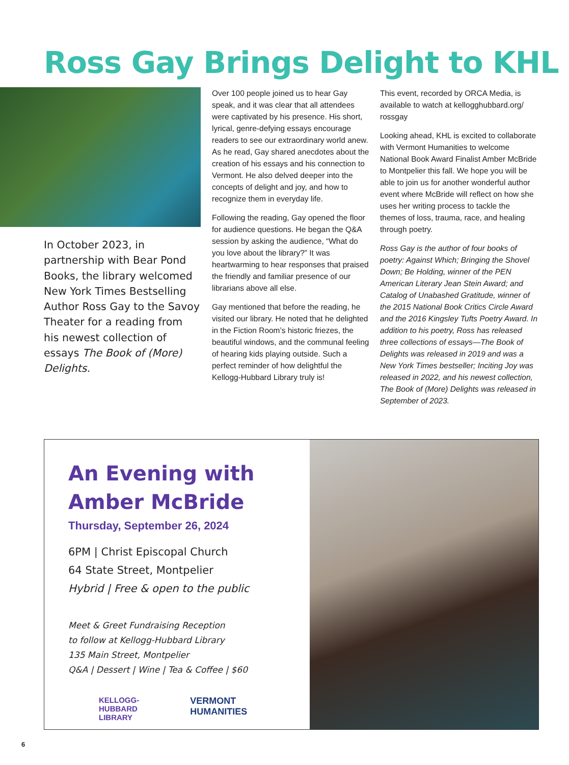Ross Gay Brings Delight to KHL
In October 2023, in partnership with Bear Pond Books, the library welcomed New York Times Bestselling Author Ross Gay to the Savoy Theater for a reading from his newest collection of essays The Book of (More) Delights.
Over 100 people joined us to hear Gay speak, and it was clear that all attendees were captivated by his presence. His short, lyrical, genre-defying essays encourage readers to see our extraordinary world anew. As he read, Gay shared anecdotes about the creation of his essays and his connection to Vermont. He also delved deeper into the concepts of delight and joy, and how to recognize them in everyday life.
Following the reading, Gay opened the floor for audience questions. He began the Q&A session by asking the audience, “What do you love about the library?” It was heartwarming to hear responses that praised the friendly and familiar presence of our librarians above all else.
Gay mentioned that before the reading, he visited our library. He noted that he delighted in the Fiction Room’s historic friezes, the beautiful windows, and the communal feeling of hearing kids playing outside. Such a perfect reminder of how delightful the Kellogg-Hubbard Library truly is!
This event, recorded by ORCA Media, is available to watch at kellogghubbard.org/ rossgay
Looking ahead, KHL is excited to collaborate with Vermont Humanities to welcome National Book Award Finalist Amber McBride to Montpelier this fall. We hope you will be able to join us for another wonderful author event where McBride will reflect on how she uses her writing process to tackle the themes of loss, trauma, race, and healing through poetry.
Ross Gay is the author of four books of poetry: Against Which; Bringing the Shovel Down; Be Holding, winner of the PEN American Literary Jean Stein Award; and Catalog of Unabashed Gratitude, winner of the 2015 National Book Critics Circle Award and the 2016 Kingsley Tufts Poetry Award. In addition to his poetry, Ross has released three collections of essays—The Book of Delights was released in 2019 and was a New York Times bestseller; Inciting Joy was released in 2022, and his newest collection, The Book of (More) Delights was released in September of 2023.
An Evening with Amber McBride
Thursday, September 26, 2024
6PM | Christ Episcopal Church
64 State Street, Montpelier
Hybrid | Free & open to the public
Meet & Greet Fundraising Reception
to follow at Kellogg-Hubbard Library
135 Main Street, Montpelier
Q&A | Dessert | Wine | Tea & Coffee | $60
KELLOGG-
HUBBARD
LIBRARY
VERMONT
HUMANITIES
6